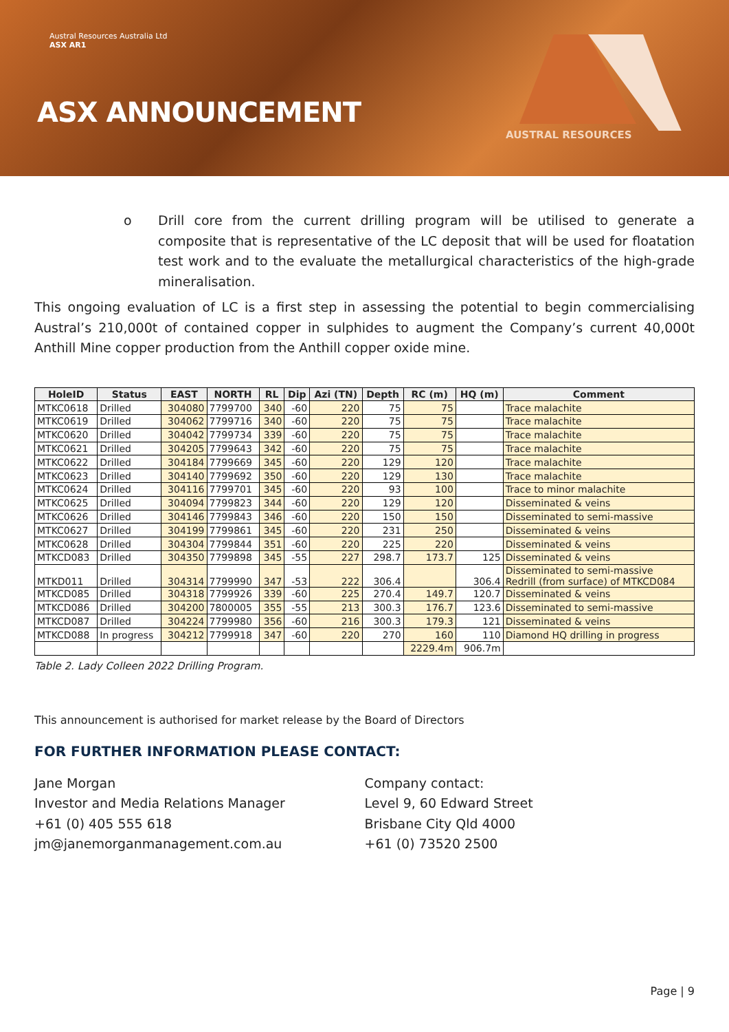Austral Resources Australia Ltd
ASX AR1
ASX ANNOUNCEMENT
AUSTRAL RESOURCES
o Drill core from the current drilling program will be utilised to generate a composite that is representative of the LC deposit that will be used for floatation test work and to the evaluate the metallurgical characteristics of the high-grade mineralisation.
This ongoing evaluation of LC is a first step in assessing the potential to begin commercialising Austral’s 210,000t of contained copper in sulphides to augment the Company’s current 40,000t Anthill Mine copper production from the Anthill copper oxide mine.
| HoleID | Status | EAST | NORTH | RL | Dip | Azi (TN) | Depth | RC (m) | HQ (m) | Comment |
| --- | --- | --- | --- | --- | --- | --- | --- | --- | --- | --- |
| MTKC0618 | Drilled | 304080 | 7799700 | 340 | -60 | 220 | 75 | 75 | | Trace malachite |
| MTKC0619 | Drilled | 304062 | 7799716 | 340 | -60 | 220 | 75 | 75 | | Trace malachite |
| MTKC0620 | Drilled | 304042 | 7799734 | 339 | -60 | 220 | 75 | 75 | | Trace malachite |
| MTKC0621 | Drilled | 304205 | 7799643 | 342 | -60 | 220 | 75 | 75 | | Trace malachite |
| MTKC0622 | Drilled | 304184 | 7799669 | 345 | -60 | 220 | 129 | 120 | | Trace malachite |
| MTKC0623 | Drilled | 304140 | 7799692 | 350 | -60 | 220 | 129 | 130 | | Trace malachite |
| MTKC0624 | Drilled | 304116 | 7799701 | 345 | -60 | 220 | 93 | 100 | | Trace to minor malachite |
| MTKC0625 | Drilled | 304094 | 7799823 | 344 | -60 | 220 | 129 | 120 | | Disseminated & veins |
| MTKC0626 | Drilled | 304146 | 7799843 | 346 | -60 | 220 | 150 | 150 | | Disseminated to semi-massive |
| MTKC0627 | Drilled | 304199 | 7799861 | 345 | -60 | 220 | 231 | 250 | | Disseminated & veins |
| MTKC0628 | Drilled | 304304 | 7799844 | 351 | -60 | 220 | 225 | 220 | | Disseminated & veins |
| MTKCD083 | Drilled | 304350 | 7799898 | 345 | -55 | 227 | 298.7 | 173.7 | 125 | Disseminated & veins |
| MTKD011 | Drilled | 304314 | 7799990 | 347 | -53 | 222 | 306.4 | | 306.4 | Disseminated to semi-massive Redrill (from surface) of MTKCD084 |
| MTKCD085 | Drilled | 304318 | 7799926 | 339 | -60 | 225 | 270.4 | 149.7 | 120.7 | Disseminated & veins |
| MTKCD086 | Drilled | 304200 | 7800005 | 355 | -55 | 213 | 300.3 | 176.7 | 123.6 | Disseminated to semi-massive |
| MTKCD087 | Drilled | 304224 | 7799980 | 356 | -60 | 216 | 300.3 | 179.3 | 121 | Disseminated & veins |
| MTKCD088 | In progress | 304212 | 7799918 | 347 | -60 | 220 | 270 | 160 | 110 | Diamond HQ drilling in progress |
| | | | | | | | | 2229.4m | 906.7m | |
Table 2. Lady Colleen 2022 Drilling Program.
This announcement is authorised for market release by the Board of Directors
FOR FURTHER INFORMATION PLEASE CONTACT:
Jane Morgan
Investor and Media Relations Manager
+61 (0) 405 555 618
jm@janemorganmanagement.com.au
Company contact:
Level 9, 60 Edward Street
Brisbane City Qld 4000
+61 (0) 73520 2500
Page | 9